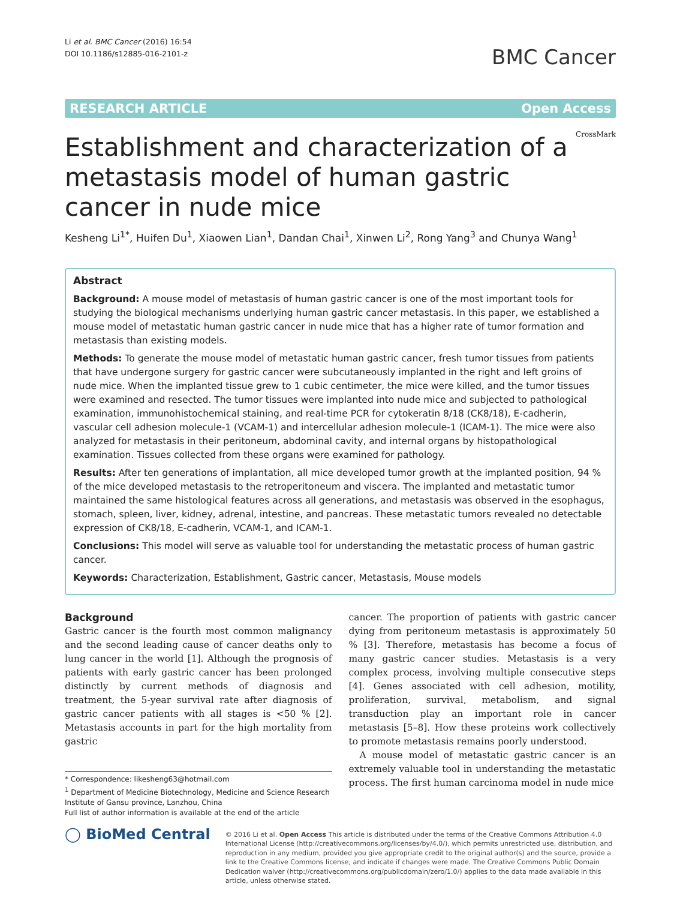Li et al. BMC Cancer (2016) 16:54
DOI 10.1186/s12885-016-2101-z
BMC Cancer
RESEARCH ARTICLE Open Access
Establishment and characterization of a metastasis model of human gastric cancer in nude mice
CrossMark
Kesheng Li<sup>1*</sup>, Huifen Du<sup>1</sup>, Xiaowen Lian<sup>1</sup>, Dandan Chai<sup>1</sup>, Xinwen Li<sup>2</sup>, Rong Yang<sup>3</sup> and Chunya Wang<sup>1</sup>
Abstract
Background: A mouse model of metastasis of human gastric cancer is one of the most important tools for studying the biological mechanisms underlying human gastric cancer metastasis. In this paper, we established a mouse model of metastatic human gastric cancer in nude mice that has a higher rate of tumor formation and metastasis than existing models.
Methods: To generate the mouse model of metastatic human gastric cancer, fresh tumor tissues from patients that have undergone surgery for gastric cancer were subcutaneously implanted in the right and left groins of nude mice. When the implanted tissue grew to 1 cubic centimeter, the mice were killed, and the tumor tissues were examined and resected. The tumor tissues were implanted into nude mice and subjected to pathological examination, immunohistochemical staining, and real-time PCR for cytokeratin 8/18 (CK8/18), E-cadherin, vascular cell adhesion molecule-1 (VCAM-1) and intercellular adhesion molecule-1 (ICAM-1). The mice were also analyzed for metastasis in their peritoneum, abdominal cavity, and internal organs by histopathological examination. Tissues collected from these organs were examined for pathology.
Results: After ten generations of implantation, all mice developed tumor growth at the implanted position, 94 % of the mice developed metastasis to the retroperitoneum and viscera. The implanted and metastatic tumor maintained the same histological features across all generations, and metastasis was observed in the esophagus, stomach, spleen, liver, kidney, adrenal, intestine, and pancreas. These metastatic tumors revealed no detectable expression of CK8/18, E-cadherin, VCAM-1, and ICAM-1.
Conclusions: This model will serve as valuable tool for understanding the metastatic process of human gastric cancer.
Keywords: Characterization, Establishment, Gastric cancer, Metastasis, Mouse models
Background
Gastric cancer is the fourth most common malignancy and the second leading cause of cancer deaths only to lung cancer in the world [1]. Although the prognosis of patients with early gastric cancer has been prolonged distinctly by current methods of diagnosis and treatment, the 5-year survival rate after diagnosis of gastric cancer patients with all stages is <50 % [2]. Metastasis accounts in part for the high mortality from gastric
* Correspondence: likesheng63@hotmail.com
<sup>1</sup> Department of Medicine Biotechnology, Medicine and Science Research Institute of Gansu province, Lanzhou, China
Full list of author information is available at the end of the article
cancer. The proportion of patients with gastric cancer dying from peritoneum metastasis is approximately 50 % [3]. Therefore, metastasis has become a focus of many gastric cancer studies. Metastasis is a very complex process, involving multiple consecutive steps [4]. Genes associated with cell adhesion, motility, proliferation, survival, metabolism, and signal transduction play an important role in cancer metastasis [5–8]. How these proteins work collectively to promote metastasis remains poorly understood.
A mouse model of metastatic gastric cancer is an extremely valuable tool in understanding the metastatic process. The first human carcinoma model in nude mice
◯ BioMed Central
© 2016 Li et al. Open Access This article is distributed under the terms of the Creative Commons Attribution 4.0 International License (http://creativecommons.org/licenses/by/4.0/), which permits unrestricted use, distribution, and reproduction in any medium, provided you give appropriate credit to the original author(s) and the source, provide a link to the Creative Commons license, and indicate if changes were made. The Creative Commons Public Domain Dedication waiver (http://creativecommons.org/publicdomain/zero/1.0/) applies to the data made available in this article, unless otherwise stated.